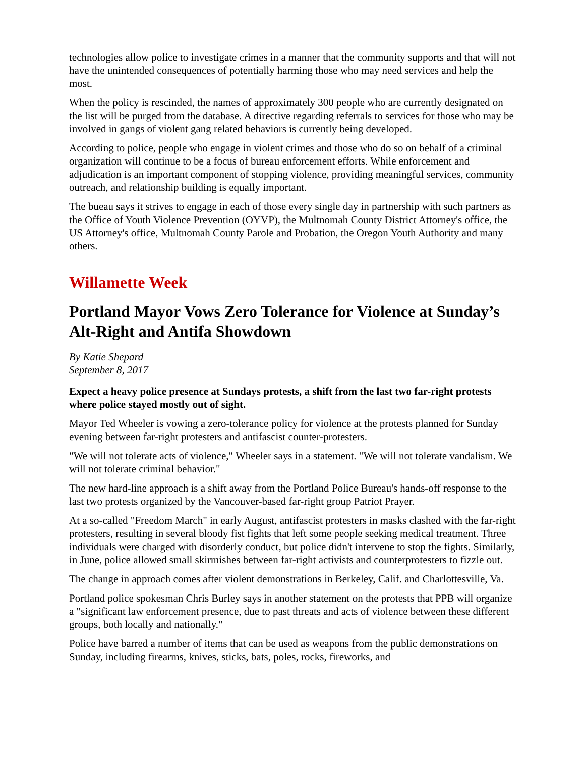technologies allow police to investigate crimes in a manner that the community supports and that will not have the unintended consequences of potentially harming those who may need services and help the most.
When the policy is rescinded, the names of approximately 300 people who are currently designated on the list will be purged from the database. A directive regarding referrals to services for those who may be involved in gangs of violent gang related behaviors is currently being developed.
According to police, people who engage in violent crimes and those who do so on behalf of a criminal organization will continue to be a focus of bureau enforcement efforts. While enforcement and adjudication is an important component of stopping violence, providing meaningful services, community outreach, and relationship building is equally important.
The bueau says it strives to engage in each of those every single day in partnership with such partners as the Office of Youth Violence Prevention (OYVP), the Multnomah County District Attorney's office, the US Attorney's office, Multnomah County Parole and Probation, the Oregon Youth Authority and many others.
Willamette Week
Portland Mayor Vows Zero Tolerance for Violence at Sunday’s Alt-Right and Antifa Showdown
By Katie Shepard
September 8, 2017
Expect a heavy police presence at Sundays protests, a shift from the last two far-right protests where police stayed mostly out of sight.
Mayor Ted Wheeler is vowing a zero-tolerance policy for violence at the protests planned for Sunday evening between far-right protesters and antifascist counter-protesters.
"We will not tolerate acts of violence," Wheeler says in a statement. "We will not tolerate vandalism. We will not tolerate criminal behavior."
The new hard-line approach is a shift away from the Portland Police Bureau's hands-off response to the last two protests organized by the Vancouver-based far-right group Patriot Prayer.
At a so-called "Freedom March" in early August, antifascist protesters in masks clashed with the far-right protesters, resulting in several bloody fist fights that left some people seeking medical treatment. Three individuals were charged with disorderly conduct, but police didn't intervene to stop the fights. Similarly, in June, police allowed small skirmishes between far-right activists and counterprotesters to fizzle out.
The change in approach comes after violent demonstrations in Berkeley, Calif. and Charlottesville, Va.
Portland police spokesman Chris Burley says in another statement on the protests that PPB will organize a "significant law enforcement presence, due to past threats and acts of violence between these different groups, both locally and nationally."
Police have barred a number of items that can be used as weapons from the public demonstrations on Sunday, including firearms, knives, sticks, bats, poles, rocks, fireworks, and